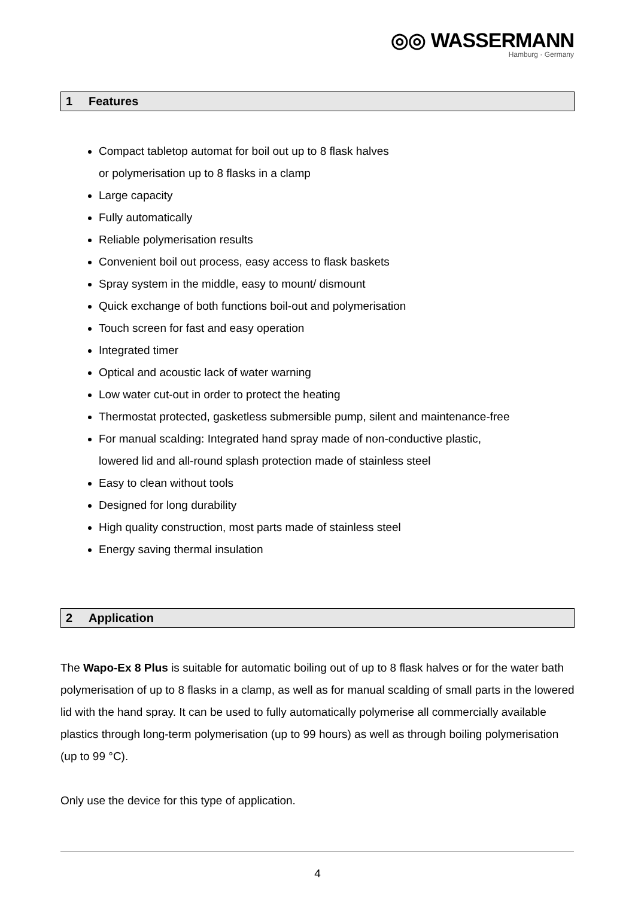◎◎ WASSERMANN
Hamburg · Germany
1 Features
Compact tabletop automat for boil out up to 8 flask halves
or polymerisation up to 8 flasks in a clamp
Large capacity
Fully automatically
Reliable polymerisation results
Convenient boil out process, easy access to flask baskets
Spray system in the middle, easy to mount/ dismount
Quick exchange of both functions boil-out and polymerisation
Touch screen for fast and easy operation
Integrated timer
Optical and acoustic lack of water warning
Low water cut-out in order to protect the heating
Thermostat protected, gasketless submersible pump, silent and maintenance-free
For manual scalding: Integrated hand spray made of non-conductive plastic,
lowered lid and all-round splash protection made of stainless steel
Easy to clean without tools
Designed for long durability
High quality construction, most parts made of stainless steel
Energy saving thermal insulation
2 Application
The Wapo-Ex 8 Plus is suitable for automatic boiling out of up to 8 flask halves or for the water bath polymerisation of up to 8 flasks in a clamp, as well as for manual scalding of small parts in the lowered lid with the hand spray. It can be used to fully automatically polymerise all commercially available plastics through long-term polymerisation (up to 99 hours) as well as through boiling polymerisation (up to 99 °C).
Only use the device for this type of application.
4